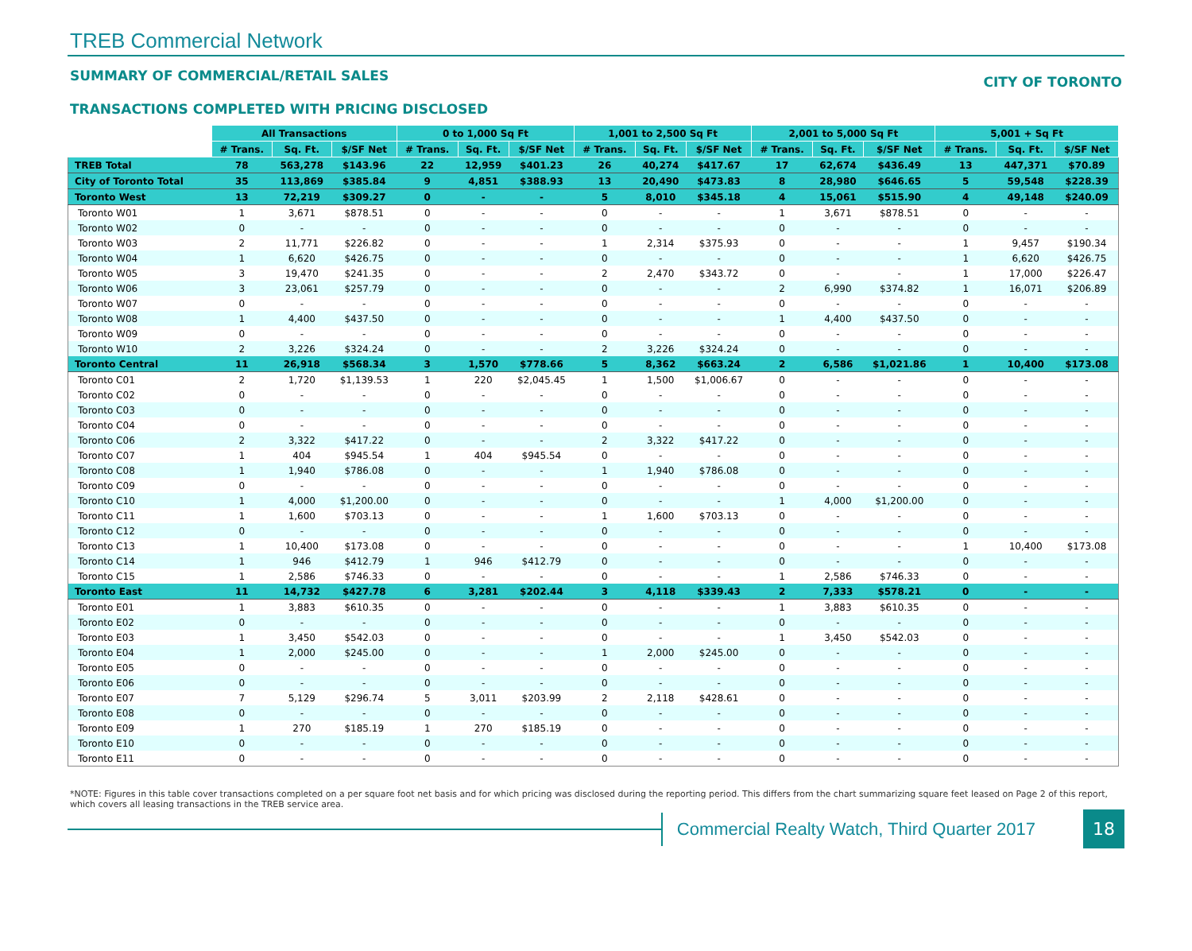TREB Commercial Network
SUMMARY OF COMMERCIAL/RETAIL SALES CITY OF TORONTO
TRANSACTIONS COMPLETED WITH PRICING DISCLOSED
| | All Transactions | | | 0 to 1,000 Sq Ft | | | 1,001 to 2,500 Sq Ft | | | 2,001 to 5,000 Sq Ft | | | 5,001 + Sq Ft | | |
| --- | --- | --- | --- | --- | --- | --- | --- | --- | --- | --- | --- | --- | --- | --- | --- |
| | # Trans. | Sq. Ft. | $/SF Net | # Trans. | Sq. Ft. | $/SF Net | # Trans. | Sq. Ft. | $/SF Net | # Trans. | Sq. Ft. | $/SF Net | # Trans. | Sq. Ft. | $/SF Net |
| TREB Total | 78 | 563,278 | $143.96 | 22 | 12,959 | $401.23 | 26 | 40,274 | $417.67 | 17 | 62,674 | $436.49 | 13 | 447,371 | $70.89 |
| City of Toronto Total | 35 | 113,869 | $385.84 | 9 | 4,851 | $388.93 | 13 | 20,490 | $473.83 | 8 | 28,980 | $646.65 | 5 | 59,548 | $228.39 |
| Toronto West | 13 | 72,219 | $309.27 | 0 | - | - | 5 | 8,010 | $345.18 | 4 | 15,061 | $515.90 | 4 | 49,148 | $240.09 |
| Toronto W01 | 1 | 3,671 | $878.51 | 0 | - | - | 0 | - | - | 1 | 3,671 | $878.51 | 0 | - | - |
| Toronto W02 | 0 | - | - | 0 | - | - | 0 | - | - | 0 | - | - | 0 | - | - |
| Toronto W03 | 2 | 11,771 | $226.82 | 0 | - | - | 1 | 2,314 | $375.93 | 0 | - | - | 1 | 9,457 | $190.34 |
| Toronto W04 | 1 | 6,620 | $426.75 | 0 | - | - | 0 | - | - | 0 | - | - | 1 | 6,620 | $426.75 |
| Toronto W05 | 3 | 19,470 | $241.35 | 0 | - | - | 2 | 2,470 | $343.72 | 0 | - | - | 1 | 17,000 | $226.47 |
| Toronto W06 | 3 | 23,061 | $257.79 | 0 | - | - | 0 | - | - | 2 | 6,990 | $374.82 | 1 | 16,071 | $206.89 |
| Toronto W07 | 0 | - | - | 0 | - | - | 0 | - | - | 0 | - | - | 0 | - | - |
| Toronto W08 | 1 | 4,400 | $437.50 | 0 | - | - | 0 | - | - | 1 | 4,400 | $437.50 | 0 | - | - |
| Toronto W09 | 0 | - | - | 0 | - | - | 0 | - | - | 0 | - | - | 0 | - | - |
| Toronto W10 | 2 | 3,226 | $324.24 | 0 | - | - | 2 | 3,226 | $324.24 | 0 | - | - | 0 | - | - |
| Toronto Central | 11 | 26,918 | $568.34 | 3 | 1,570 | $778.66 | 5 | 8,362 | $663.24 | 2 | 6,586 | $1,021.86 | 1 | 10,400 | $173.08 |
| Toronto C01 | 2 | 1,720 | $1,139.53 | 1 | 220 | $2,045.45 | 1 | 1,500 | $1,006.67 | 0 | - | - | 0 | - | - |
| Toronto C02 | 0 | - | - | 0 | - | - | 0 | - | - | 0 | - | - | 0 | - | - |
| Toronto C03 | 0 | - | - | 0 | - | - | 0 | - | - | 0 | - | - | 0 | - | - |
| Toronto C04 | 0 | - | - | 0 | - | - | 0 | - | - | 0 | - | - | 0 | - | - |
| Toronto C06 | 2 | 3,322 | $417.22 | 0 | - | - | 2 | 3,322 | $417.22 | 0 | - | - | 0 | - | - |
| Toronto C07 | 1 | 404 | $945.54 | 1 | 404 | $945.54 | 0 | - | - | 0 | - | - | 0 | - | - |
| Toronto C08 | 1 | 1,940 | $786.08 | 0 | - | - | 1 | 1,940 | $786.08 | 0 | - | - | 0 | - | - |
| Toronto C09 | 0 | - | - | 0 | - | - | 0 | - | - | 0 | - | - | 0 | - | - |
| Toronto C10 | 1 | 4,000 | $1,200.00 | 0 | - | - | 0 | - | - | 1 | 4,000 | $1,200.00 | 0 | - | - |
| Toronto C11 | 1 | 1,600 | $703.13 | 0 | - | - | 1 | 1,600 | $703.13 | 0 | - | - | 0 | - | - |
| Toronto C12 | 0 | - | - | 0 | - | - | 0 | - | - | 0 | - | - | 0 | - | - |
| Toronto C13 | 1 | 10,400 | $173.08 | 0 | - | - | 0 | - | - | 0 | - | - | 1 | 10,400 | $173.08 |
| Toronto C14 | 1 | 946 | $412.79 | 1 | 946 | $412.79 | 0 | - | - | 0 | - | - | 0 | - | - |
| Toronto C15 | 1 | 2,586 | $746.33 | 0 | - | - | 0 | - | - | 1 | 2,586 | $746.33 | 0 | - | - |
| Toronto East | 11 | 14,732 | $427.78 | 6 | 3,281 | $202.44 | 3 | 4,118 | $339.43 | 2 | 7,333 | $578.21 | 0 | - | - |
| Toronto E01 | 1 | 3,883 | $610.35 | 0 | - | - | 0 | - | - | 1 | 3,883 | $610.35 | 0 | - | - |
| Toronto E02 | 0 | - | - | 0 | - | - | 0 | - | - | 0 | - | - | 0 | - | - |
| Toronto E03 | 1 | 3,450 | $542.03 | 0 | - | - | 0 | - | - | 1 | 3,450 | $542.03 | 0 | - | - |
| Toronto E04 | 1 | 2,000 | $245.00 | 0 | - | - | 1 | 2,000 | $245.00 | 0 | - | - | 0 | - | - |
| Toronto E05 | 0 | - | - | 0 | - | - | 0 | - | - | 0 | - | - | 0 | - | - |
| Toronto E06 | 0 | - | - | 0 | - | - | 0 | - | - | 0 | - | - | 0 | - | - |
| Toronto E07 | 7 | 5,129 | $296.74 | 5 | 3,011 | $203.99 | 2 | 2,118 | $428.61 | 0 | - | - | 0 | - | - |
| Toronto E08 | 0 | - | - | 0 | - | - | 0 | - | - | 0 | - | - | 0 | - | - |
| Toronto E09 | 1 | 270 | $185.19 | 1 | 270 | $185.19 | 0 | - | - | 0 | - | - | 0 | - | - |
| Toronto E10 | 0 | - | - | 0 | - | - | 0 | - | - | 0 | - | - | 0 | - | - |
| Toronto E11 | 0 | - | - | 0 | - | - | 0 | - | - | 0 | - | - | 0 | - | - |
*NOTE: Figures in this table cover transactions completed on a per square foot net basis and for which pricing was disclosed during the reporting period. This differs from the chart summarizing square feet leased on Page 2 of this report, which covers all leasing transactions in the TREB service area.
Commercial Realty Watch, Third Quarter 2017
18